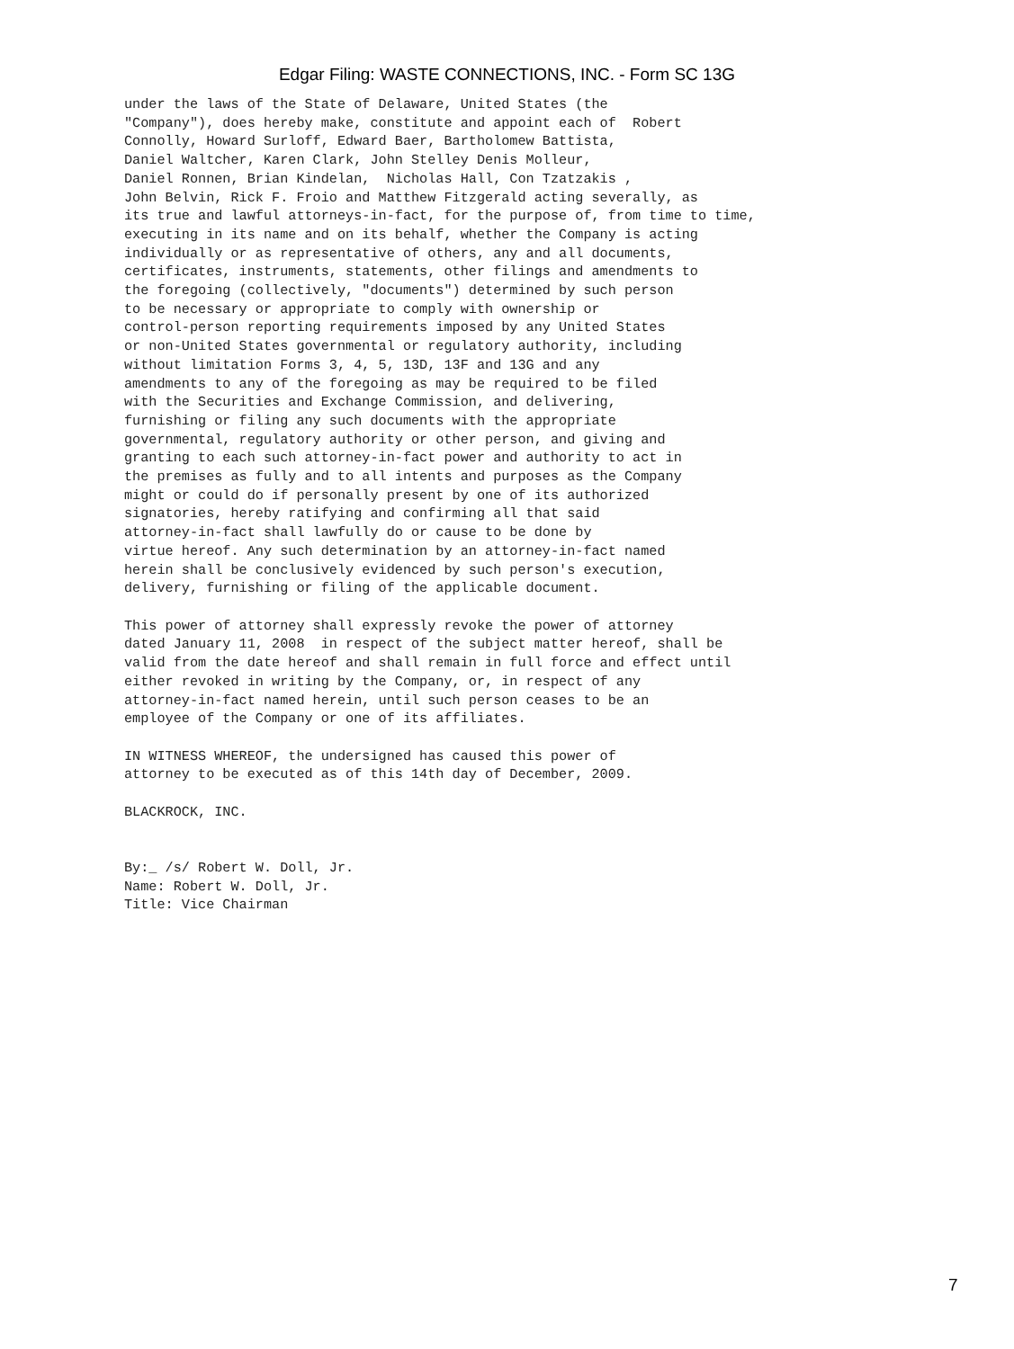Edgar Filing: WASTE CONNECTIONS, INC. - Form SC 13G
under the laws of the State of Delaware, United States (the
"Company"), does hereby make, constitute and appoint each of  Robert
Connolly, Howard Surloff, Edward Baer, Bartholomew Battista,
Daniel Waltcher, Karen Clark, John Stelley Denis Molleur,
Daniel Ronnen, Brian Kindelan,  Nicholas Hall, Con Tzatzakis ,
John Belvin, Rick F. Froio and Matthew Fitzgerald acting severally, as
its true and lawful attorneys-in-fact, for the purpose of, from time to time,
executing in its name and on its behalf, whether the Company is acting
individually or as representative of others, any and all documents,
certificates, instruments, statements, other filings and amendments to
the foregoing (collectively, "documents") determined by such person
to be necessary or appropriate to comply with ownership or
control-person reporting requirements imposed by any United States
or non-United States governmental or regulatory authority, including
without limitation Forms 3, 4, 5, 13D, 13F and 13G and any
amendments to any of the foregoing as may be required to be filed
with the Securities and Exchange Commission, and delivering,
furnishing or filing any such documents with the appropriate
governmental, regulatory authority or other person, and giving and
granting to each such attorney-in-fact power and authority to act in
the premises as fully and to all intents and purposes as the Company
might or could do if personally present by one of its authorized
signatories, hereby ratifying and confirming all that said
attorney-in-fact shall lawfully do or cause to be done by
virtue hereof. Any such determination by an attorney-in-fact named
herein shall be conclusively evidenced by such person's execution,
delivery, furnishing or filing of the applicable document.

This power of attorney shall expressly revoke the power of attorney
dated January 11, 2008  in respect of the subject matter hereof, shall be
valid from the date hereof and shall remain in full force and effect until
either revoked in writing by the Company, or, in respect of any
attorney-in-fact named herein, until such person ceases to be an
employee of the Company or one of its affiliates.

IN WITNESS WHEREOF, the undersigned has caused this power of
attorney to be executed as of this 14th day of December, 2009.

BLACKROCK, INC.


By:_ /s/ Robert W. Doll, Jr.
Name: Robert W. Doll, Jr.
Title: Vice Chairman
7